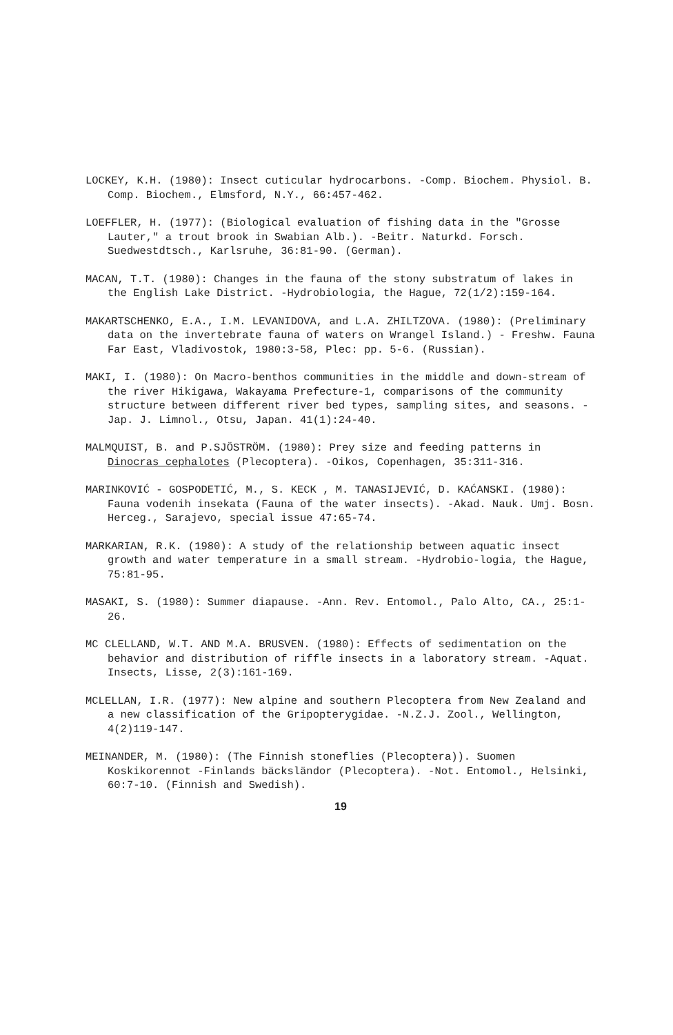LOCKEY, K.H. (1980): Insect cuticular hydrocarbons. -Comp. Biochem. Physiol. B. Comp. Biochem., Elmsford, N.Y., 66:457-462.
LOEFFLER, H. (1977): (Biological evaluation of fishing data in the "Grosse Lauter," a trout brook in Swabian Alb.). -Beitr. Naturkd. Forsch. Suedwestdtsch., Karlsruhe, 36:81-90. (German).
MACAN, T.T. (1980): Changes in the fauna of the stony substratum of lakes in the English Lake District. -Hydrobiologia, the Hague, 72(1/2):159-164.
MAKARTSCHENKO, E.A., I.M. LEVANIDOVA, and L.A. ZHILTZOVA. (1980): (Preliminary data on the invertebrate fauna of waters on Wrangel Island.) - Freshw. Fauna Far East, Vladivostok, 1980:3-58, Plec: pp. 5-6. (Russian).
MAKI, I. (1980): On Macro-benthos communities in the middle and down-stream of the river Hikigawa, Wakayama Prefecture-1, comparisons of the community structure between different river bed types, sampling sites, and seasons. -Jap. J. Limnol., Otsu, Japan. 41(1):24-40.
MALMQUIST, B. and P.SJÖSTRÖM. (1980): Prey size and feeding patterns in Dinocras cephalotes (Plecoptera). -Oikos, Copenhagen, 35:311-316.
MARINKOVIĆ - GOSPODETIĆ, M., S. KECK , M. TANASIJEVIĆ, D. KAĆANSKI. (1980): Fauna vodenih insekata (Fauna of the water insects). -Akad. Nauk. Umj. Bosn. Herceg., Sarajevo, special issue 47:65-74.
MARKARIAN, R.K. (1980): A study of the relationship between aquatic insect growth and water temperature in a small stream. -Hydrobio-logia, the Hague, 75:81-95.
MASAKI, S. (1980): Summer diapause. -Ann. Rev. Entomol., Palo Alto, CA., 25:1-26.
MC CLELLAND, W.T. AND M.A. BRUSVEN. (1980): Effects of sedimentation on the behavior and distribution of riffle insects in a laboratory stream. -Aquat. Insects, Lisse, 2(3):161-169.
MCLELLAN, I.R. (1977): New alpine and southern Plecoptera from New Zealand and a new classification of the Gripopterygidae. -N.Z.J. Zool., Wellington, 4(2)119-147.
MEINANDER, M. (1980): (The Finnish stoneflies (Plecoptera)). Suomen Koskikorennot -Finlands bäcksländor (Plecoptera). -Not. Entomol., Helsinki, 60:7-10. (Finnish and Swedish).
19